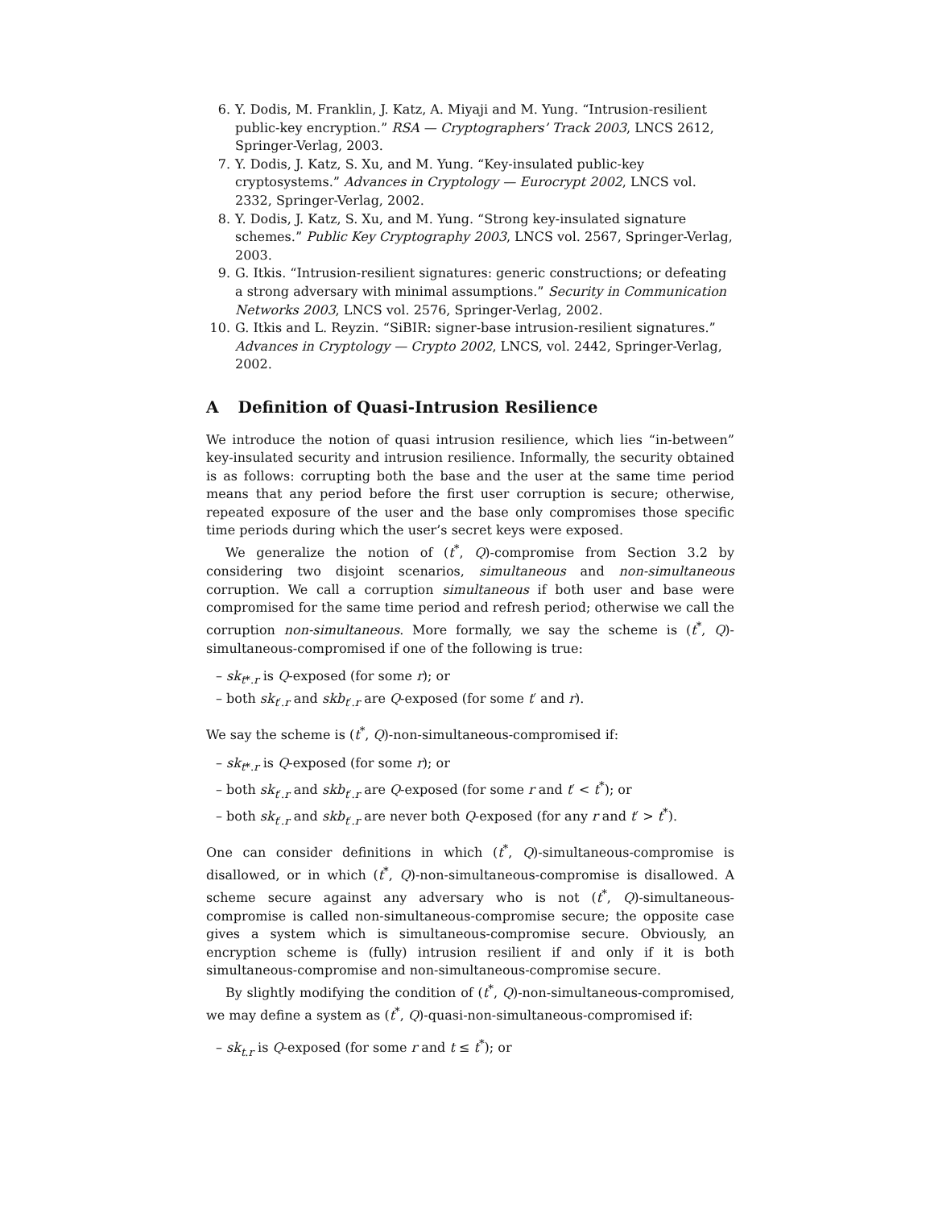6. Y. Dodis, M. Franklin, J. Katz, A. Miyaji and M. Yung. “Intrusion-resilient public-key encryption.” RSA — Cryptographers’ Track 2003, LNCS 2612, Springer-Verlag, 2003.
7. Y. Dodis, J. Katz, S. Xu, and M. Yung. “Key-insulated public-key cryptosystems.” Advances in Cryptology — Eurocrypt 2002, LNCS vol. 2332, Springer-Verlag, 2002.
8. Y. Dodis, J. Katz, S. Xu, and M. Yung. “Strong key-insulated signature schemes.” Public Key Cryptography 2003, LNCS vol. 2567, Springer-Verlag, 2003.
9. G. Itkis. “Intrusion-resilient signatures: generic constructions; or defeating a strong adversary with minimal assumptions.” Security in Communication Networks 2003, LNCS vol. 2576, Springer-Verlag, 2002.
10. G. Itkis and L. Reyzin. “SiBIR: signer-base intrusion-resilient signatures.” Advances in Cryptology — Crypto 2002, LNCS, vol. 2442, Springer-Verlag, 2002.
A Definition of Quasi-Intrusion Resilience
We introduce the notion of quasi intrusion resilience, which lies “in-between” key-insulated security and intrusion resilience. Informally, the security obtained is as follows: corrupting both the base and the user at the same time period means that any period before the first user corruption is secure; otherwise, repeated exposure of the user and the base only compromises those specific time periods during which the user’s secret keys were exposed.
We generalize the notion of (t<sup>*</sup>, Q)-compromise from Section 3.2 by considering two disjoint scenarios, simultaneous and non-simultaneous corruption. We call a corruption simultaneous if both user and base were compromised for the same time period and refresh period; otherwise we call the corruption non-simultaneous. More formally, we say the scheme is (t<sup>*</sup>, Q)-simultaneous-compromised if one of the following is true:
– sk<sub>t*.r</sub> is Q-exposed (for some r); or
– both sk<sub>t′.r</sub> and skb<sub>t′.r</sub> are Q-exposed (for some t′ and r).
We say the scheme is (t<sup>*</sup>, Q)-non-simultaneous-compromised if:
– sk<sub>t*.r</sub> is Q-exposed (for some r); or
– both sk<sub>t′.r</sub> and skb<sub>t′.r</sub> are Q-exposed (for some r and t′ < t<sup>*</sup>); or
– both sk<sub>t′.r</sub> and skb<sub>t′.r</sub> are never both Q-exposed (for any r and t′ > t<sup>*</sup>).
One can consider definitions in which (t<sup>*</sup>, Q)-simultaneous-compromise is disallowed, or in which (t<sup>*</sup>, Q)-non-simultaneous-compromise is disallowed. A scheme secure against any adversary who is not (t<sup>*</sup>, Q)-simultaneous-compromise is called non-simultaneous-compromise secure; the opposite case gives a system which is simultaneous-compromise secure. Obviously, an encryption scheme is (fully) intrusion resilient if and only if it is both simultaneous-compromise and non-simultaneous-compromise secure.
By slightly modifying the condition of (t<sup>*</sup>, Q)-non-simultaneous-compromised, we may define a system as (t<sup>*</sup>, Q)-quasi-non-simultaneous-compromised if:
– sk<sub>t.r</sub> is Q-exposed (for some r and t ≤ t<sup>*</sup>); or